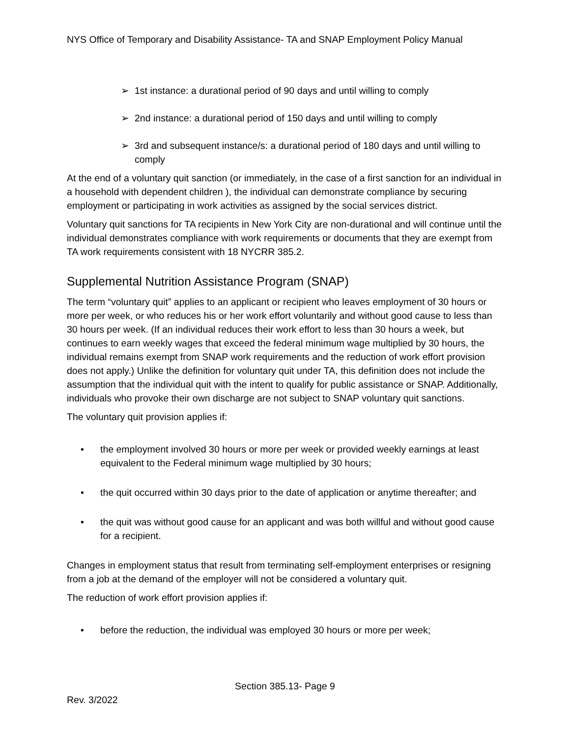NYS Office of Temporary and Disability Assistance- TA and SNAP Employment Policy Manual
➢ 1st instance: a durational period of 90 days and until willing to comply
➢ 2nd instance: a durational period of 150 days and until willing to comply
➢ 3rd and subsequent instance/s: a durational period of 180 days and until willing to comply
At the end of a voluntary quit sanction (or immediately, in the case of a first sanction for an individual in a household with dependent children ), the individual can demonstrate compliance by securing employment or participating in work activities as assigned by the social services district.
Voluntary quit sanctions for TA recipients in New York City are non-durational and will continue until the individual demonstrates compliance with work requirements or documents that they are exempt from TA work requirements consistent with 18 NYCRR 385.2.
Supplemental Nutrition Assistance Program (SNAP)
The term “voluntary quit” applies to an applicant or recipient who leaves employment of 30 hours or more per week, or who reduces his or her work effort voluntarily and without good cause to less than 30 hours per week. (If an individual reduces their work effort to less than 30 hours a week, but continues to earn weekly wages that exceed the federal minimum wage multiplied by 30 hours, the individual remains exempt from SNAP work requirements and the reduction of work effort provision does not apply.) Unlike the definition for voluntary quit under TA, this definition does not include the assumption that the individual quit with the intent to qualify for public assistance or SNAP. Additionally, individuals who provoke their own discharge are not subject to SNAP voluntary quit sanctions.
The voluntary quit provision applies if:
• the employment involved 30 hours or more per week or provided weekly earnings at least equivalent to the Federal minimum wage multiplied by 30 hours;
• the quit occurred within 30 days prior to the date of application or anytime thereafter; and
• the quit was without good cause for an applicant and was both willful and without good cause for a recipient.
Changes in employment status that result from terminating self-employment enterprises or resigning from a job at the demand of the employer will not be considered a voluntary quit.
The reduction of work effort provision applies if:
• before the reduction, the individual was employed 30 hours or more per week;
Section 385.13- Page 9
Rev. 3/2022